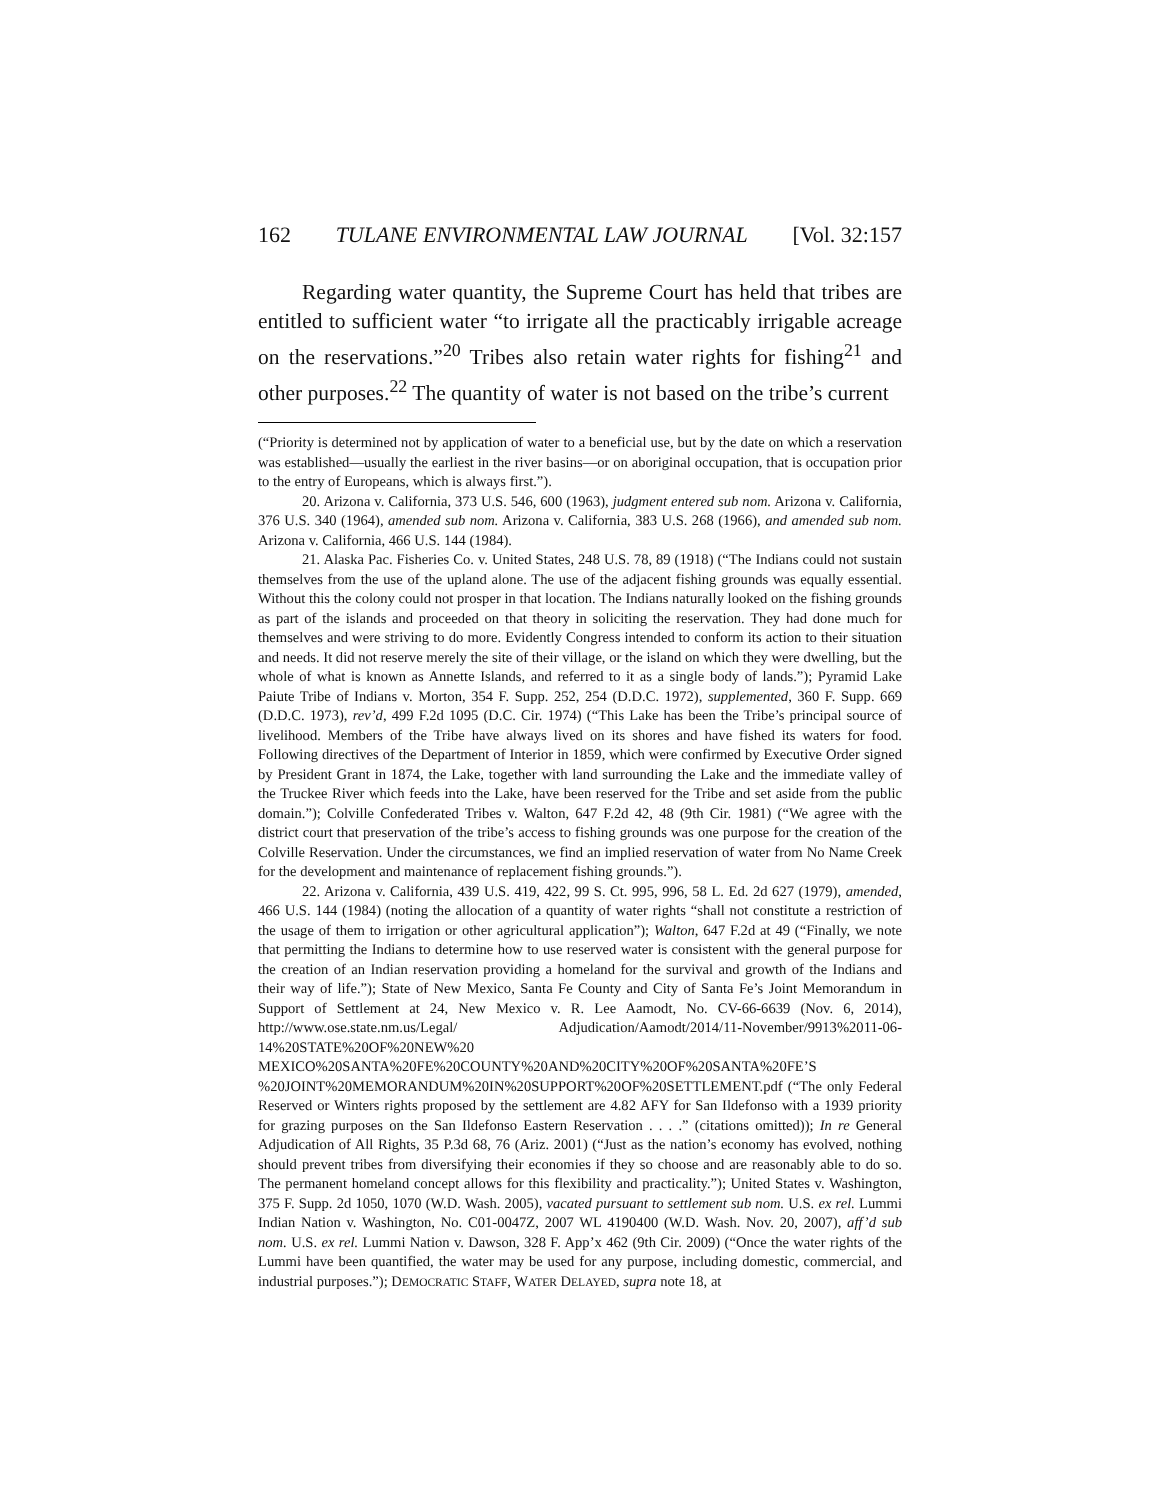162 TULANE ENVIRONMENTAL LAW JOURNAL [Vol. 32:157
Regarding water quantity, the Supreme Court has held that tribes are entitled to sufficient water “to irrigate all the practicably irrigable acreage on the reservations.”<sup>20</sup> Tribes also retain water rights for fishing<sup>21</sup> and other purposes.<sup>22</sup> The quantity of water is not based on the tribe’s current
(“Priority is determined not by application of water to a beneficial use, but by the date on which a reservation was established—usually the earliest in the river basins—or on aboriginal occupation, that is occupation prior to the entry of Europeans, which is always first.”).
20. Arizona v. California, 373 U.S. 546, 600 (1963), judgment entered sub nom. Arizona v. California, 376 U.S. 340 (1964), amended sub nom. Arizona v. California, 383 U.S. 268 (1966), and amended sub nom. Arizona v. California, 466 U.S. 144 (1984).
21. Alaska Pac. Fisheries Co. v. United States, 248 U.S. 78, 89 (1918) (“The Indians could not sustain themselves from the use of the upland alone. The use of the adjacent fishing grounds was equally essential. Without this the colony could not prosper in that location. The Indians naturally looked on the fishing grounds as part of the islands and proceeded on that theory in soliciting the reservation. They had done much for themselves and were striving to do more. Evidently Congress intended to conform its action to their situation and needs. It did not reserve merely the site of their village, or the island on which they were dwelling, but the whole of what is known as Annette Islands, and referred to it as a single body of lands.”); Pyramid Lake Paiute Tribe of Indians v. Morton, 354 F. Supp. 252, 254 (D.D.C. 1972), supplemented, 360 F. Supp. 669 (D.D.C. 1973), rev’d, 499 F.2d 1095 (D.C. Cir. 1974) (“This Lake has been the Tribe’s principal source of livelihood. Members of the Tribe have always lived on its shores and have fished its waters for food. Following directives of the Department of Interior in 1859, which were confirmed by Executive Order signed by President Grant in 1874, the Lake, together with land surrounding the Lake and the immediate valley of the Truckee River which feeds into the Lake, have been reserved for the Tribe and set aside from the public domain.”); Colville Confederated Tribes v. Walton, 647 F.2d 42, 48 (9th Cir. 1981) (“We agree with the district court that preservation of the tribe’s access to fishing grounds was one purpose for the creation of the Colville Reservation. Under the circumstances, we find an implied reservation of water from No Name Creek for the development and maintenance of replacement fishing grounds.”).
22. Arizona v. California, 439 U.S. 419, 422, 99 S. Ct. 995, 996, 58 L. Ed. 2d 627 (1979), amended, 466 U.S. 144 (1984) (noting the allocation of a quantity of water rights “shall not constitute a restriction of the usage of them to irrigation or other agricultural application”); Walton, 647 F.2d at 49 (“Finally, we note that permitting the Indians to determine how to use reserved water is consistent with the general purpose for the creation of an Indian reservation providing a homeland for the survival and growth of the Indians and their way of life.”); State of New Mexico, Santa Fe County and City of Santa Fe’s Joint Memorandum in Support of Settlement at 24, New Mexico v. R. Lee Aamodt, No. CV-66-6639 (Nov. 6, 2014), http://www.ose.state.nm.us/Legal/ Adjudication/Aamodt/2014/11-November/9913%2011-06-14%20STATE%20OF%20NEW%20 MEXICO%20SANTA%20FE%20COUNTY%20AND%20CITY%20OF%20SANTA%20FE’S %20JOINT%20MEMORANDUM%20IN%20SUPPORT%20OF%20SETTLEMENT.pdf (“The only Federal Reserved or Winters rights proposed by the settlement are 4.82 AFY for San Ildefonso with a 1939 priority for grazing purposes on the San Ildefonso Eastern Reservation . . . .” (citations omitted)); In re General Adjudication of All Rights, 35 P.3d 68, 76 (Ariz. 2001) (“Just as the nation’s economy has evolved, nothing should prevent tribes from diversifying their economies if they so choose and are reasonably able to do so. The permanent homeland concept allows for this flexibility and practicality.”); United States v. Washington, 375 F. Supp. 2d 1050, 1070 (W.D. Wash. 2005), vacated pursuant to settlement sub nom. U.S. ex rel. Lummi Indian Nation v. Washington, No. C01-0047Z, 2007 WL 4190400 (W.D. Wash. Nov. 20, 2007), aff’d sub nom. U.S. ex rel. Lummi Nation v. Dawson, 328 F. App’x 462 (9th Cir. 2009) (“Once the water rights of the Lummi have been quantified, the water may be used for any purpose, including domestic, commercial, and industrial purposes.”); DEMOCRATIC STAFF, WATER DELAYED, supra note 18, at